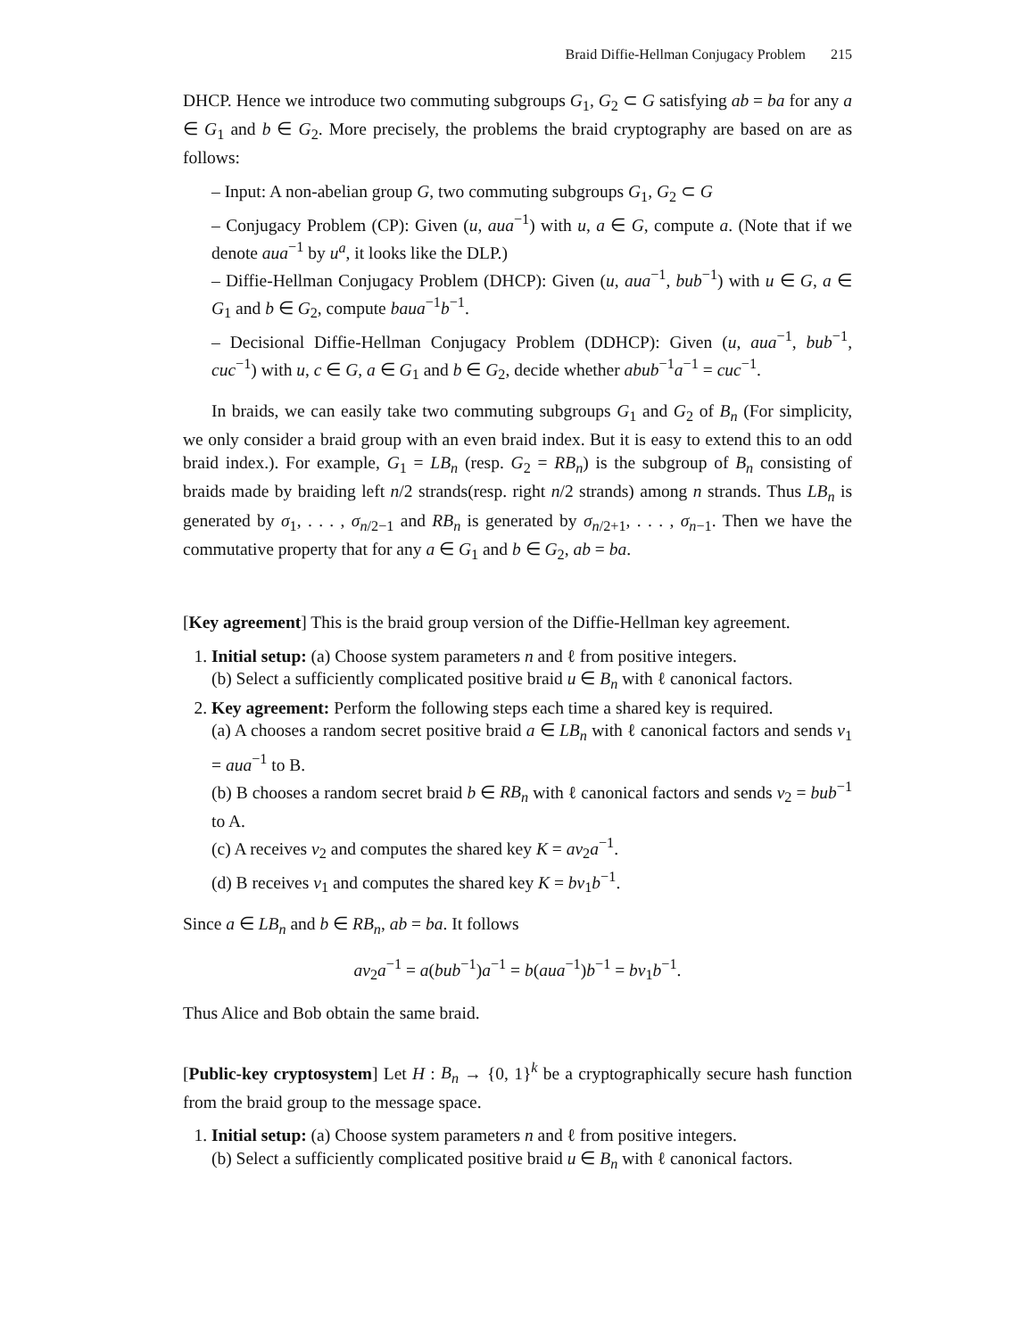Braid Diffie-Hellman Conjugacy Problem 215
DHCP. Hence we introduce two commuting subgroups G<sub>1</sub>, G<sub>2</sub> ⊂ G satisfying ab = ba for any a ∈ G<sub>1</sub> and b ∈ G<sub>2</sub>. More precisely, the problems the braid cryptography are based on are as follows:
– Input: A non-abelian group G, two commuting subgroups G<sub>1</sub>, G<sub>2</sub> ⊂ G
– Conjugacy Problem (CP): Given (u, aua<sup>−1</sup>) with u, a ∈ G, compute a. (Note that if we denote aua<sup>−1</sup> by u<sup>a</sup>, it looks like the DLP.)
– Diffie-Hellman Conjugacy Problem (DHCP): Given (u, aua<sup>−1</sup>, bub<sup>−1</sup>) with u ∈ G, a ∈ G<sub>1</sub> and b ∈ G<sub>2</sub>, compute baua<sup>−1</sup>b<sup>−1</sup>.
– Decisional Diffie-Hellman Conjugacy Problem (DDHCP): Given (u, aua<sup>−1</sup>, bub<sup>−1</sup>, cuc<sup>−1</sup>) with u, c ∈ G, a ∈ G<sub>1</sub> and b ∈ G<sub>2</sub>, decide whether abub<sup>−1</sup>a<sup>−1</sup> = cuc<sup>−1</sup>.
In braids, we can easily take two commuting subgroups G<sub>1</sub> and G<sub>2</sub> of B<sub>n</sub> (For simplicity, we only consider a braid group with an even braid index. But it is easy to extend this to an odd braid index.). For example, G<sub>1</sub> = LB<sub>n</sub> (resp. G<sub>2</sub> = RB<sub>n</sub>) is the subgroup of B<sub>n</sub> consisting of braids made by braiding left n/2 strands(resp. right n/2 strands) among n strands. Thus LB<sub>n</sub> is generated by σ<sub>1</sub>, . . . , σ<sub>n/2−1</sub> and RB<sub>n</sub> is generated by σ<sub>n/2+1</sub>, . . . , σ<sub>n−1</sub>. Then we have the commutative property that for any a ∈ G<sub>1</sub> and b ∈ G<sub>2</sub>, ab = ba.
[Key agreement] This is the braid group version of the Diffie-Hellman key agreement.
1. Initial setup: (a) Choose system parameters n and ℓ from positive integers.
(b) Select a sufficiently complicated positive braid u ∈ B<sub>n</sub> with ℓ canonical factors.
2. Key agreement: Perform the following steps each time a shared key is required.
(a) A chooses a random secret positive braid a ∈ LB<sub>n</sub> with ℓ canonical factors and sends v<sub>1</sub> = aua<sup>−1</sup> to B.
(b) B chooses a random secret braid b ∈ RB<sub>n</sub> with ℓ canonical factors and sends v<sub>2</sub> = bub<sup>−1</sup> to A.
(c) A receives v<sub>2</sub> and computes the shared key K = av<sub>2</sub>a<sup>−1</sup>.
(d) B receives v<sub>1</sub> and computes the shared key K = bv<sub>1</sub>b<sup>−1</sup>.
Since a ∈ LB<sub>n</sub> and b ∈ RB<sub>n</sub>, ab = ba. It follows
av<sub>2</sub>a<sup>−1</sup> = a(bub<sup>−1</sup>)a<sup>−1</sup> = b(aua<sup>−1</sup>)b<sup>−1</sup> = bv<sub>1</sub>b<sup>−1</sup>.
Thus Alice and Bob obtain the same braid.
[Public-key cryptosystem] Let H : B<sub>n</sub> → {0, 1}<sup>k</sup> be a cryptographically secure hash function from the braid group to the message space.
1. Initial setup: (a) Choose system parameters n and ℓ from positive integers.
(b) Select a sufficiently complicated positive braid u ∈ B<sub>n</sub> with ℓ canonical factors.